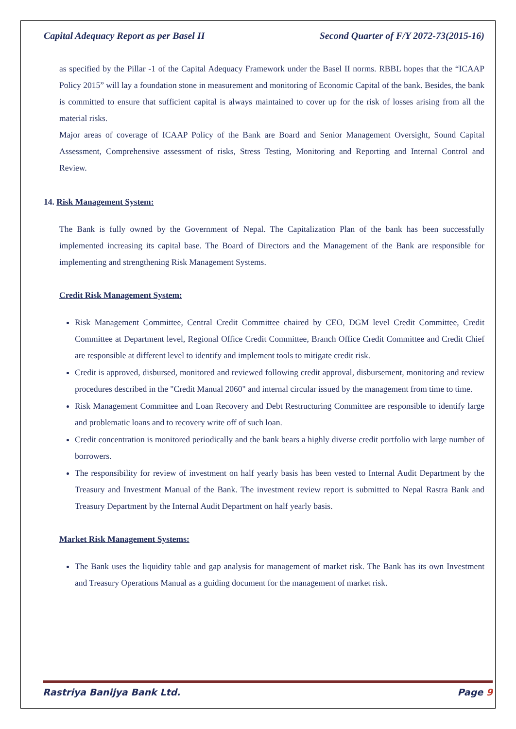Capital Adequacy Report as per Basel II Second Quarter of F/Y 2072-73(2015-16)
as specified by the Pillar -1 of the Capital Adequacy Framework under the Basel II norms. RBBL hopes that the “ICAAP Policy 2015” will lay a foundation stone in measurement and monitoring of Economic Capital of the bank. Besides, the bank is committed to ensure that sufficient capital is always maintained to cover up for the risk of losses arising from all the material risks.
Major areas of coverage of ICAAP Policy of the Bank are Board and Senior Management Oversight, Sound Capital Assessment, Comprehensive assessment of risks, Stress Testing, Monitoring and Reporting and Internal Control and Review.
14. Risk Management System:
The Bank is fully owned by the Government of Nepal. The Capitalization Plan of the bank has been successfully implemented increasing its capital base. The Board of Directors and the Management of the Bank are responsible for implementing and strengthening Risk Management Systems.
Credit Risk Management System:
Risk Management Committee, Central Credit Committee chaired by CEO, DGM level Credit Committee, Credit Committee at Department level, Regional Office Credit Committee, Branch Office Credit Committee and Credit Chief are responsible at different level to identify and implement tools to mitigate credit risk.
Credit is approved, disbursed, monitored and reviewed following credit approval, disbursement, monitoring and review procedures described in the "Credit Manual 2060" and internal circular issued by the management from time to time.
Risk Management Committee and Loan Recovery and Debt Restructuring Committee are responsible to identify large and problematic loans and to recovery write off of such loan.
Credit concentration is monitored periodically and the bank bears a highly diverse credit portfolio with large number of borrowers.
The responsibility for review of investment on half yearly basis has been vested to Internal Audit Department by the Treasury and Investment Manual of the Bank. The investment review report is submitted to Nepal Rastra Bank and Treasury Department by the Internal Audit Department on half yearly basis.
Market Risk Management Systems:
The Bank uses the liquidity table and gap analysis for management of market risk. The Bank has its own Investment and Treasury Operations Manual as a guiding document for the management of market risk.
Rastriya Banijya Bank Ltd. Page 9